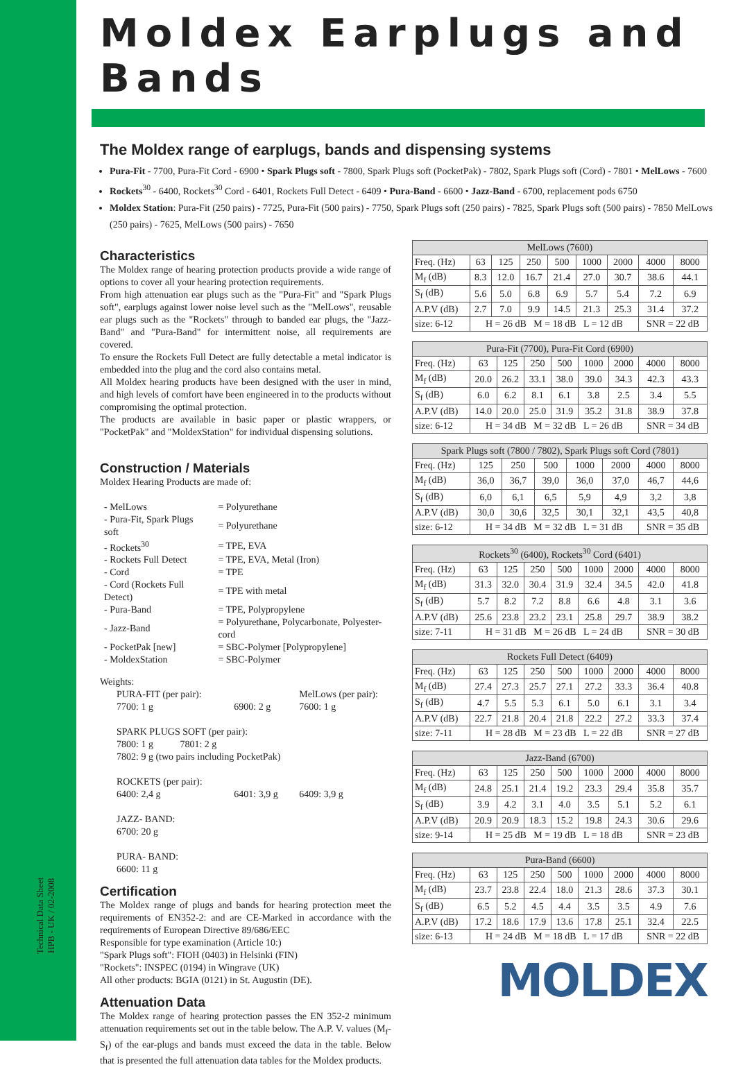Technical Data Sheet
HPB - UK / 02-2008
Moldex Earplugs and Bands
The Moldex range of earplugs, bands and dispensing systems
Pura-Fit - 7700, Pura-Fit Cord - 6900 • Spark Plugs soft - 7800, Spark Plugs soft (PocketPak) - 7802, Spark Plugs soft (Cord) - 7801 • MelLows - 7600
Rockets<sup>30</sup> - 6400, Rockets<sup>30</sup> Cord - 6401, Rockets Full Detect - 6409 • Pura-Band - 6600 • Jazz-Band - 6700, replacement pods 6750
Moldex Station: Pura-Fit (250 pairs) - 7725, Pura-Fit (500 pairs) - 7750, Spark Plugs soft (250 pairs) - 7825, Spark Plugs soft (500 pairs) - 7850 MelLows (250 pairs) - 7625, MelLows (500 pairs) - 7650
Characteristics
The Moldex range of hearing protection products provide a wide range of options to cover all your hearing protection requirements.
From high attenuation ear plugs such as the "Pura-Fit" and "Spark Plugs soft", earplugs against lower noise level such as the "MelLows", reusable ear plugs such as the "Rockets" through to banded ear plugs, the "Jazz-Band" and "Pura-Band" for intermittent noise, all requirements are covered.
To ensure the Rockets Full Detect are fully detectable a metal indicator is embedded into the plug and the cord also contains metal.
All Moldex hearing products have been designed with the user in mind, and high levels of comfort have been engineered in to the products without compromising the optimal protection.
The products are available in basic paper or plastic wrappers, or "PocketPak" and "MoldexStation" for individual dispensing solutions.
Construction / Materials
Moldex Hearing Products are made of:
| - MelLows | = Polyurethane |
| - Pura-Fit, Spark Plugs soft | = Polyurethane |
| - Rockets<sup>30</sup> | = TPE, EVA |
| - Rockets Full Detect | = TPE, EVA, Metal (Iron) |
| - Cord | = TPE |
| - Cord (Rockets Full Detect) | = TPE with metal |
| - Pura-Band | = TPE, Polypropylene |
| - Jazz-Band | = Polyurethane, Polycarbonate, Polyester-cord |
| - PocketPak [new] | = SBC-Polymer [Polypropylene] |
| - MoldexStation | = SBC-Polymer |
Weights:
| PURA-FIT (per pair): 7700: 1 g | 6900: 2 g | MelLows (per pair): 7600: 1 g |
| SPARK PLUGS SOFT (per pair): 7800: 1 g 7801: 2 g 7802: 9 g (two pairs including PocketPak) | | |
| ROCKETS (per pair): 6400: 2,4 g | 6401: 3,9 g | 6409: 3,9 g |
| JAZZ- BAND: 6700: 20 g PURA- BAND: 6600: 11 g | | |
Certification
The Moldex range of plugs and bands for hearing protection meet the requirements of EN352-2: and are CE-Marked in accordance with the requirements of European Directive 89/686/EEC
Responsible for type examination (Article 10:)
"Spark Plugs soft": FIOH (0403) in Helsinki (FIN)
"Rockets": INSPEC (0194) in Wingrave (UK)
All other products: BGIA (0121) in St. Augustin (DE).
Attenuation Data
The Moldex range of hearing protection passes the EN 352-2 minimum attenuation requirements set out in the table below. The A.P. V. values (M<sub>f</sub>-S<sub>f</sub>) of the ear-plugs and bands must exceed the data in the table. Below that is presented the full attenuation data tables for the Moldex products.
| MelLows (7600) | | | | | | | | |
| --- | --- | --- | --- | --- | --- | --- | --- | --- |
| Freq. (Hz) | 63 | 125 | 250 | 500 | 1000 | 2000 | 4000 | 8000 |
| M<sub>f</sub> (dB) | 8.3 | 12.0 | 16.7 | 21.4 | 27.0 | 30.7 | 38.6 | 44.1 |
| S<sub>f</sub> (dB) | 5.6 | 5.0 | 6.8 | 6.9 | 5.7 | 5.4 | 7.2 | 6.9 |
| A.P.V (dB) | 2.7 | 7.0 | 9.9 | 14.5 | 21.3 | 25.3 | 31.4 | 37.2 |
| size: 6-12 | H = 26 dB M = 18 dB L = 12 dB | | | | | | SNR = 22 dB | |
| Pura-Fit (7700), Pura-Fit Cord (6900) | | | | | | | | |
| --- | --- | --- | --- | --- | --- | --- | --- | --- |
| Freq. (Hz) | 63 | 125 | 250 | 500 | 1000 | 2000 | 4000 | 8000 |
| M<sub>f</sub> (dB) | 20.0 | 26.2 | 33.1 | 38.0 | 39.0 | 34.3 | 42.3 | 43.3 |
| S<sub>f</sub> (dB) | 6.0 | 6.2 | 8.1 | 6.1 | 3.8 | 2.5 | 3.4 | 5.5 |
| A.P.V (dB) | 14.0 | 20.0 | 25.0 | 31.9 | 35.2 | 31.8 | 38.9 | 37.8 |
| size: 6-12 | H = 34 dB M = 32 dB L = 26 dB | | | | | | SNR = 34 dB | |
| Spark Plugs soft (7800 / 7802), Spark Plugs soft Cord (7801) | | | | | | | |
| --- | --- | --- | --- | --- | --- | --- | --- |
| Freq. (Hz) | 125 | 250 | 500 | 1000 | 2000 | 4000 | 8000 |
| M<sub>f</sub> (dB) | 36,0 | 36,7 | 39,0 | 36,0 | 37,0 | 46,7 | 44,6 |
| S<sub>f</sub> (dB) | 6,0 | 6,1 | 6,5 | 5,9 | 4,9 | 3,2 | 3,8 |
| A.P.V (dB) | 30,0 | 30,6 | 32,5 | 30,1 | 32,1 | 43,5 | 40,8 |
| size: 6-12 | H = 34 dB M = 32 dB L = 31 dB | | | | | SNR = 35 dB | |
| Rockets<sup>30</sup> (6400), Rockets<sup>30</sup> Cord (6401) | | | | | | | | |
| --- | --- | --- | --- | --- | --- | --- | --- | --- |
| Freq. (Hz) | 63 | 125 | 250 | 500 | 1000 | 2000 | 4000 | 8000 |
| M<sub>f</sub> (dB) | 31.3 | 32.0 | 30.4 | 31.9 | 32.4 | 34.5 | 42.0 | 41.8 |
| S<sub>f</sub> (dB) | 5.7 | 8.2 | 7.2 | 8.8 | 6.6 | 4.8 | 3.1 | 3.6 |
| A.P.V (dB) | 25.6 | 23.8 | 23.2 | 23.1 | 25.8 | 29.7 | 38.9 | 38.2 |
| size: 7-11 | H = 31 dB M = 26 dB L = 24 dB | | | | | | SNR = 30 dB | |
| Rockets Full Detect (6409) | | | | | | | | |
| --- | --- | --- | --- | --- | --- | --- | --- | --- |
| Freq. (Hz) | 63 | 125 | 250 | 500 | 1000 | 2000 | 4000 | 8000 |
| M<sub>f</sub> (dB) | 27.4 | 27.3 | 25.7 | 27.1 | 27.2 | 33.3 | 36.4 | 40.8 |
| S<sub>f</sub> (dB) | 4.7 | 5.5 | 5.3 | 6.1 | 5.0 | 6.1 | 3.1 | 3.4 |
| A.P.V (dB) | 22.7 | 21.8 | 20.4 | 21.8 | 22.2 | 27.2 | 33.3 | 37.4 |
| size: 7-11 | H = 28 dB M = 23 dB L = 22 dB | | | | | | SNR = 27 dB | |
| Jazz-Band (6700) | | | | | | | | |
| --- | --- | --- | --- | --- | --- | --- | --- | --- |
| Freq. (Hz) | 63 | 125 | 250 | 500 | 1000 | 2000 | 4000 | 8000 |
| M<sub>f</sub> (dB) | 24.8 | 25.1 | 21.4 | 19.2 | 23.3 | 29.4 | 35.8 | 35.7 |
| S<sub>f</sub> (dB) | 3.9 | 4.2 | 3.1 | 4.0 | 3.5 | 5.1 | 5.2 | 6.1 |
| A.P.V (dB) | 20.9 | 20.9 | 18.3 | 15.2 | 19.8 | 24.3 | 30.6 | 29.6 |
| size: 9-14 | H = 25 dB M = 19 dB L = 18 dB | | | | | | SNR = 23 dB | |
| Pura-Band (6600) | | | | | | | | |
| --- | --- | --- | --- | --- | --- | --- | --- | --- |
| Freq. (Hz) | 63 | 125 | 250 | 500 | 1000 | 2000 | 4000 | 8000 |
| M<sub>f</sub> (dB) | 23.7 | 23.8 | 22.4 | 18.0 | 21.3 | 28.6 | 37.3 | 30.1 |
| S<sub>f</sub> (dB) | 6.5 | 5.2 | 4.5 | 4.4 | 3.5 | 3.5 | 4.9 | 7.6 |
| A.P.V (dB) | 17.2 | 18.6 | 17.9 | 13.6 | 17.8 | 25.1 | 32.4 | 22.5 |
| size: 6-13 | H = 24 dB M = 18 dB L = 17 dB | | | | | | SNR = 22 dB | |
MOLDEX